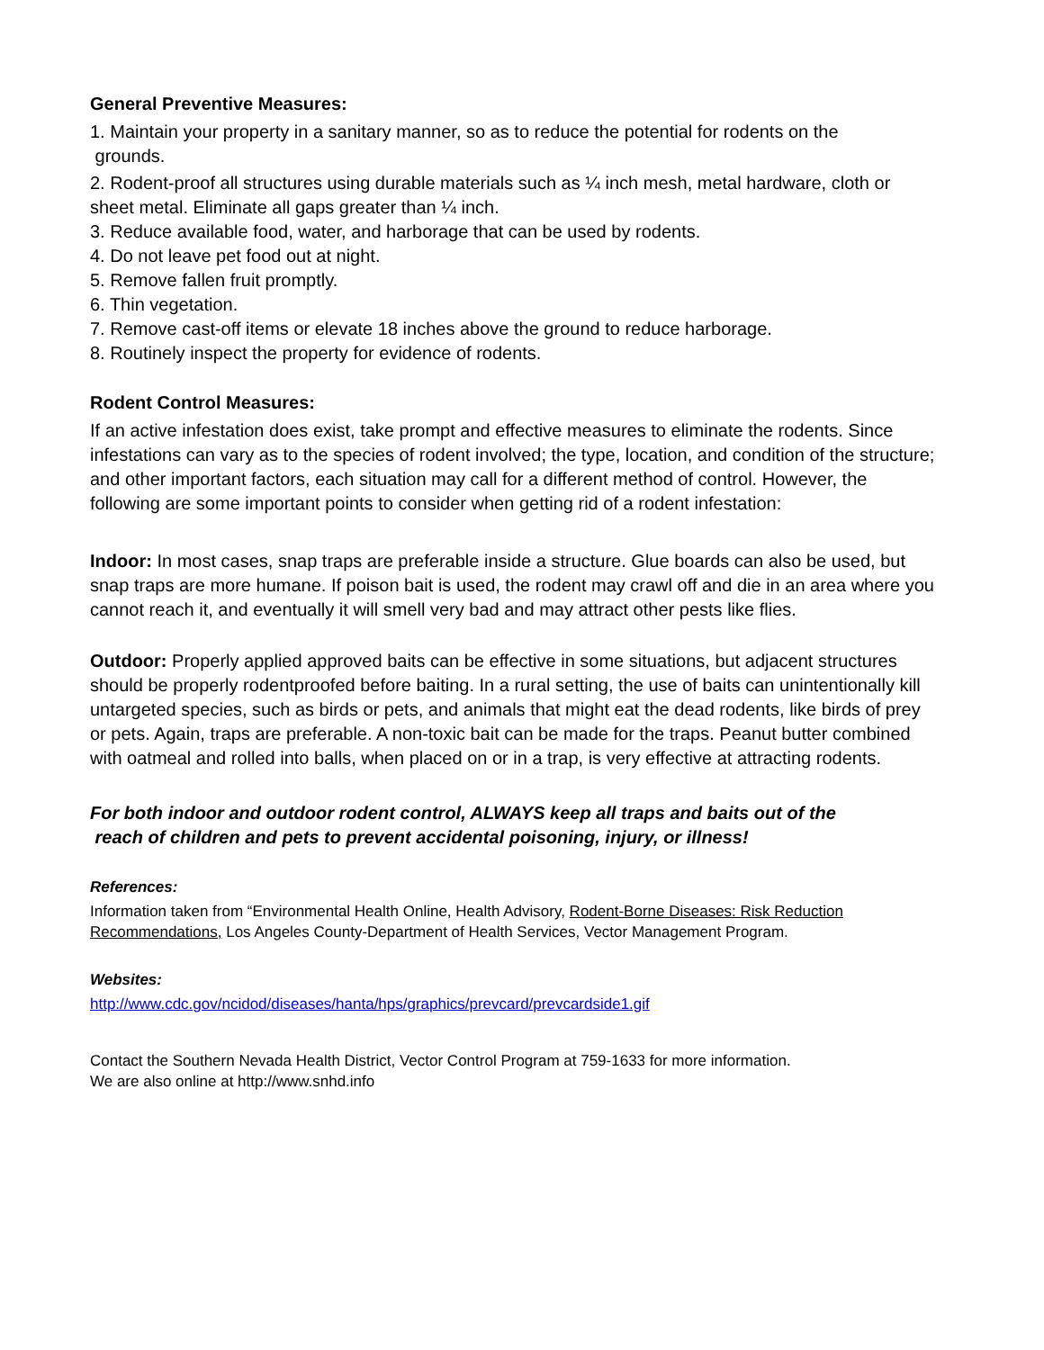General Preventive Measures:
1. Maintain your property in a sanitary manner, so as to reduce the potential for rodents on the
grounds.
2. Rodent-proof all structures using durable materials such as ¼ inch mesh, metal hardware, cloth or sheet metal. Eliminate all gaps greater than ¼ inch.
3. Reduce available food, water, and harborage that can be used by rodents.
4. Do not leave pet food out at night.
5. Remove fallen fruit promptly.
6. Thin vegetation.
7. Remove cast-off items or elevate 18 inches above the ground to reduce harborage.
8. Routinely inspect the property for evidence of rodents.
Rodent Control Measures:
If an active infestation does exist, take prompt and effective measures to eliminate the rodents. Since infestations can vary as to the species of rodent involved; the type, location, and condition of the structure; and other important factors, each situation may call for a different method of control. However, the following are some important points to consider when getting rid of a rodent infestation:
Indoor: In most cases, snap traps are preferable inside a structure. Glue boards can also be used, but snap traps are more humane. If poison bait is used, the rodent may crawl off and die in an area where you cannot reach it, and eventually it will smell very bad and may attract other pests like flies.
Outdoor: Properly applied approved baits can be effective in some situations, but adjacent structures should be properly rodentproofed before baiting. In a rural setting, the use of baits can unintentionally kill untargeted species, such as birds or pets, and animals that might eat the dead rodents, like birds of prey or pets. Again, traps are preferable. A non-toxic bait can be made for the traps. Peanut butter combined with oatmeal and rolled into balls, when placed on or in a trap, is very effective at attracting rodents.
For both indoor and outdoor rodent control, ALWAYS keep all traps and baits out of the
reach of children and pets to prevent accidental poisoning, injury, or illness!
References:
Information taken from “Environmental Health Online, Health Advisory, Rodent-Borne Diseases: Risk Reduction Recommendations, Los Angeles County-Department of Health Services, Vector Management Program.
Websites:
http://www.cdc.gov/ncidod/diseases/hanta/hps/graphics/prevcard/prevcardside1.gif
Contact the Southern Nevada Health District, Vector Control Program at 759-1633 for more information.
We are also online at http://www.snhd.info